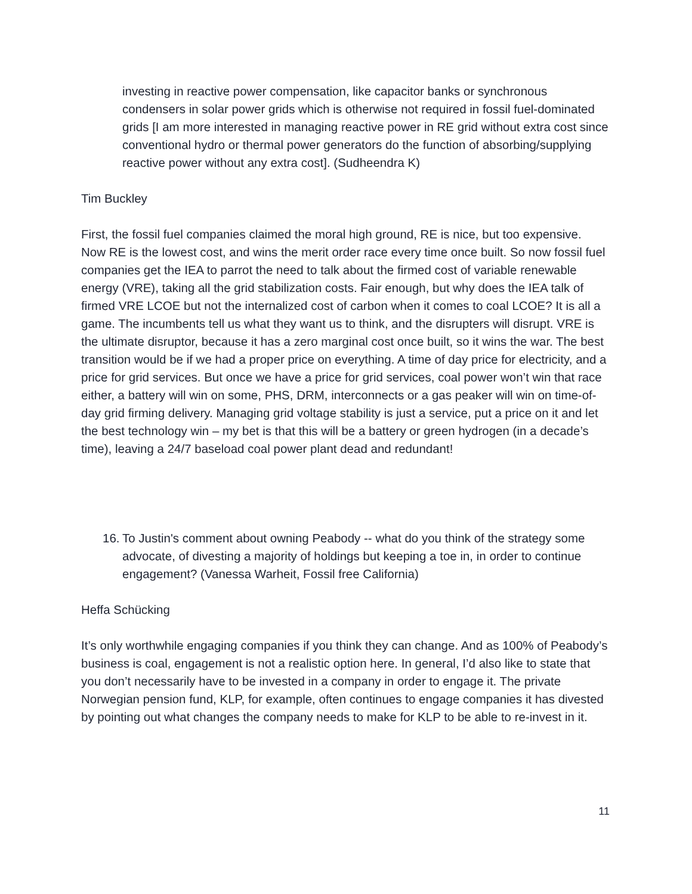investing in reactive power compensation, like capacitor banks or synchronous condensers in solar power grids which is otherwise not required in fossil fuel-dominated grids [I am more interested in managing reactive power in RE grid without extra cost since conventional hydro or thermal power generators do the function of absorbing/supplying reactive power without any extra cost]. (Sudheendra K)
Tim Buckley
First, the fossil fuel companies claimed the moral high ground, RE is nice, but too expensive. Now RE is the lowest cost, and wins the merit order race every time once built. So now fossil fuel companies get the IEA to parrot the need to talk about the firmed cost of variable renewable energy (VRE), taking all the grid stabilization costs. Fair enough, but why does the IEA talk of firmed VRE LCOE but not the internalized cost of carbon when it comes to coal LCOE? It is all a game. The incumbents tell us what they want us to think, and the disrupters will disrupt. VRE is the ultimate disruptor, because it has a zero marginal cost once built, so it wins the war. The best transition would be if we had a proper price on everything. A time of day price for electricity, and a price for grid services. But once we have a price for grid services, coal power won’t win that race either, a battery will win on some, PHS, DRM, interconnects or a gas peaker will win on time-of-day grid firming delivery. Managing grid voltage stability is just a service, put a price on it and let the best technology win – my bet is that this will be a battery or green hydrogen (in a decade’s time), leaving a 24/7 baseload coal power plant dead and redundant!
16. To Justin's comment about owning Peabody -- what do you think of the strategy some advocate, of divesting a majority of holdings but keeping a toe in, in order to continue engagement? (Vanessa Warheit, Fossil free California)
Heffa Schücking
It’s only worthwhile engaging companies if you think they can change. And as 100% of Peabody’s business is coal, engagement is not a realistic option here. In general, I’d also like to state that you don’t necessarily have to be invested in a company in order to engage it. The private Norwegian pension fund, KLP, for example, often continues to engage companies it has divested by pointing out what changes the company needs to make for KLP to be able to re-invest in it.
11